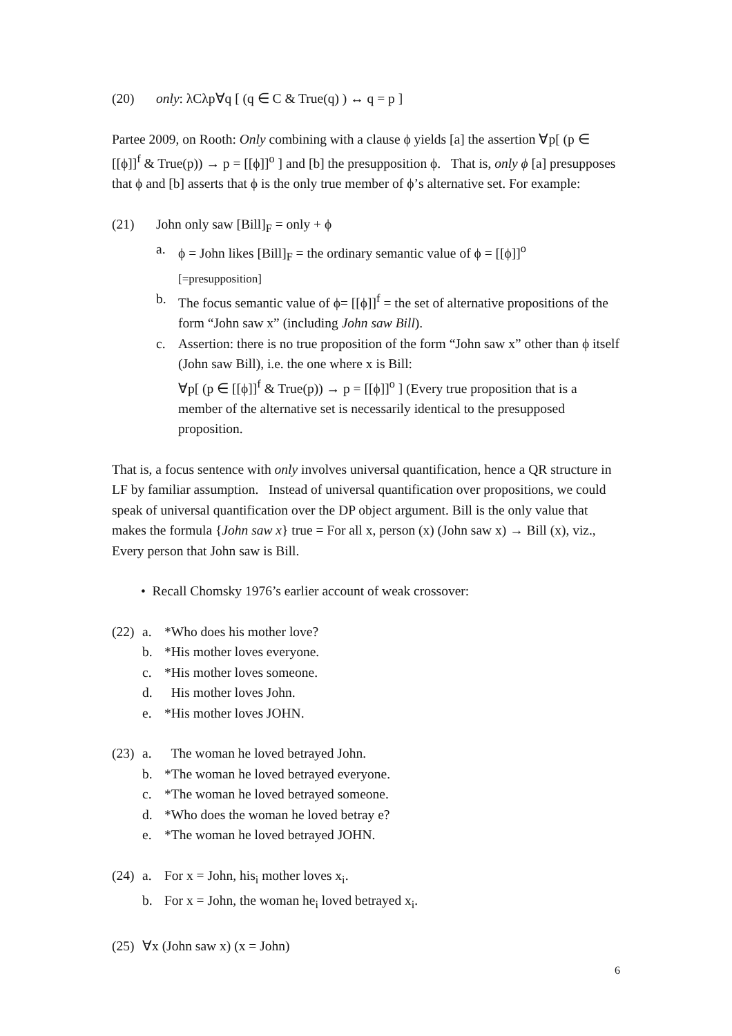(20) only: λCλp∀q [ (q ∈ C & True(q) ) ↔ q = p ]
Partee 2009, on Rooth: Only combining with a clause ϕ yields [a] the assertion ∀p[ (p ∈ [[ϕ]]<sup>f</sup> & True(p)) → p = [[ϕ]]<sup>o</sup> ] and [b] the presupposition ϕ. That is, only ϕ [a] presupposes that ϕ and [b] asserts that ϕ is the only true member of ϕ’s alternative set. For example:
(21) John only saw [Bill]<sub>F</sub> = only + ϕ
a. ϕ = John likes [Bill]<sub>F</sub> = the ordinary semantic value of ϕ = [[ϕ]]<sup>o</sup>
[=presupposition]
b. The focus semantic value of ϕ= [[ϕ]]<sup>f</sup> = the set of alternative propositions of the form “John saw x” (including John saw Bill).
c. Assertion: there is no true proposition of the form “John saw x” other than ϕ itself (John saw Bill), i.e. the one where x is Bill:
∀p[ (p ∈ [[ϕ]]<sup>f</sup> & True(p)) → p = [[ϕ]]<sup>o</sup> ] (Every true proposition that is a member of the alternative set is necessarily identical to the presupposed proposition.
That is, a focus sentence with only involves universal quantification, hence a QR structure in LF by familiar assumption. Instead of universal quantification over propositions, we could speak of universal quantification over the DP object argument. Bill is the only value that makes the formula {John saw x} true = For all x, person (x) (John saw x) → Bill (x), viz., Every person that John saw is Bill.
• Recall Chomsky 1976’s earlier account of weak crossover:
(22) a. *Who does his mother love?
b. *His mother loves everyone.
c. *His mother loves someone.
d. His mother loves John.
e. *His mother loves JOHN.
(23) a. The woman he loved betrayed John.
b. *The woman he loved betrayed everyone.
c. *The woman he loved betrayed someone.
d. *Who does the woman he loved betray e?
e. *The woman he loved betrayed JOHN.
(24) a. For x = John, his<sub>i</sub> mother loves x<sub>i</sub>.
b. For x = John, the woman he<sub>i</sub> loved betrayed x<sub>i</sub>.
(25) ∀x (John saw x) (x = John)
6